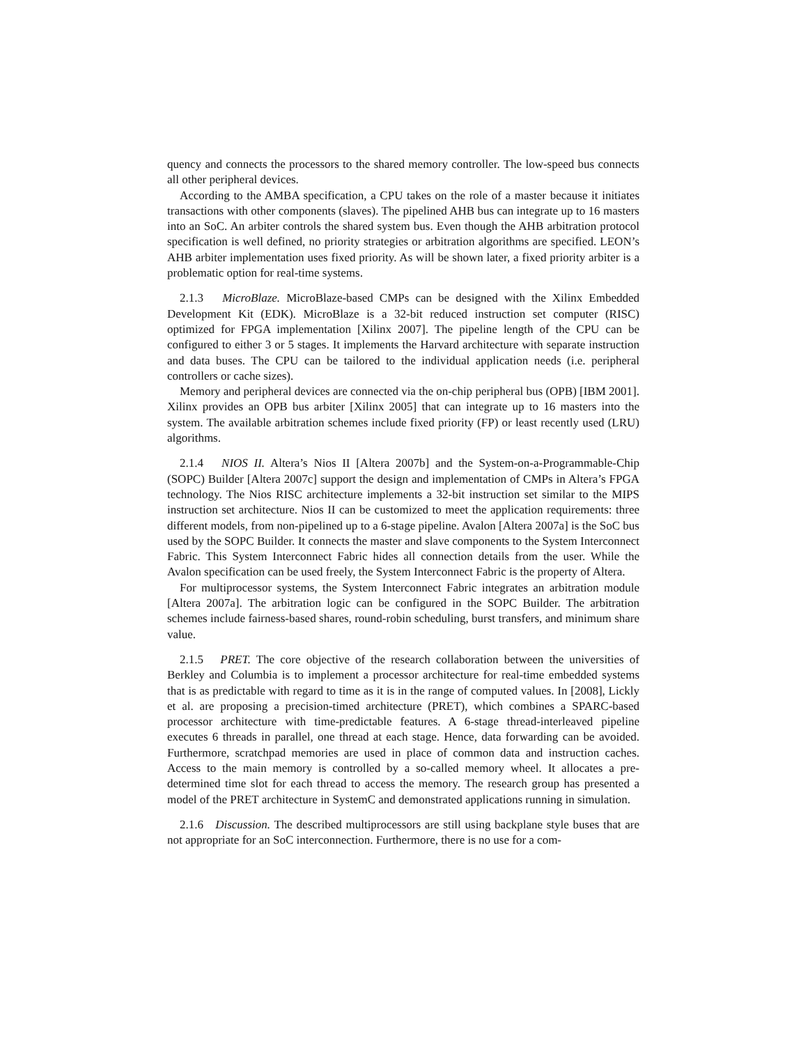quency and connects the processors to the shared memory controller. The low-speed bus connects all other peripheral devices.
According to the AMBA specification, a CPU takes on the role of a master because it initiates transactions with other components (slaves). The pipelined AHB bus can integrate up to 16 masters into an SoC. An arbiter controls the shared system bus. Even though the AHB arbitration protocol specification is well defined, no priority strategies or arbitration algorithms are specified. LEON’s AHB arbiter implementation uses fixed priority. As will be shown later, a fixed priority arbiter is a problematic option for real-time systems.
2.1.3 MicroBlaze. MicroBlaze-based CMPs can be designed with the Xilinx Embedded Development Kit (EDK). MicroBlaze is a 32-bit reduced instruction set computer (RISC) optimized for FPGA implementation [Xilinx 2007]. The pipeline length of the CPU can be configured to either 3 or 5 stages. It implements the Harvard architecture with separate instruction and data buses. The CPU can be tailored to the individual application needs (i.e. peripheral controllers or cache sizes).
Memory and peripheral devices are connected via the on-chip peripheral bus (OPB) [IBM 2001]. Xilinx provides an OPB bus arbiter [Xilinx 2005] that can integrate up to 16 masters into the system. The available arbitration schemes include fixed priority (FP) or least recently used (LRU) algorithms.
2.1.4 NIOS II. Altera’s Nios II [Altera 2007b] and the System-on-a-Programmable-Chip (SOPC) Builder [Altera 2007c] support the design and implementation of CMPs in Altera’s FPGA technology. The Nios RISC architecture implements a 32-bit instruction set similar to the MIPS instruction set architecture. Nios II can be customized to meet the application requirements: three different models, from non-pipelined up to a 6-stage pipeline. Avalon [Altera 2007a] is the SoC bus used by the SOPC Builder. It connects the master and slave components to the System Interconnect Fabric. This System Interconnect Fabric hides all connection details from the user. While the Avalon specification can be used freely, the System Interconnect Fabric is the property of Altera.
For multiprocessor systems, the System Interconnect Fabric integrates an arbitration module [Altera 2007a]. The arbitration logic can be configured in the SOPC Builder. The arbitration schemes include fairness-based shares, round-robin scheduling, burst transfers, and minimum share value.
2.1.5 PRET. The core objective of the research collaboration between the universities of Berkley and Columbia is to implement a processor architecture for real-time embedded systems that is as predictable with regard to time as it is in the range of computed values. In [2008], Lickly et al. are proposing a precision-timed architecture (PRET), which combines a SPARC-based processor architecture with time-predictable features. A 6-stage thread-interleaved pipeline executes 6 threads in parallel, one thread at each stage. Hence, data forwarding can be avoided. Furthermore, scratchpad memories are used in place of common data and instruction caches. Access to the main memory is controlled by a so-called memory wheel. It allocates a pre-determined time slot for each thread to access the memory. The research group has presented a model of the PRET architecture in SystemC and demonstrated applications running in simulation.
2.1.6 Discussion. The described multiprocessors are still using backplane style buses that are not appropriate for an SoC interconnection. Furthermore, there is no use for a com-